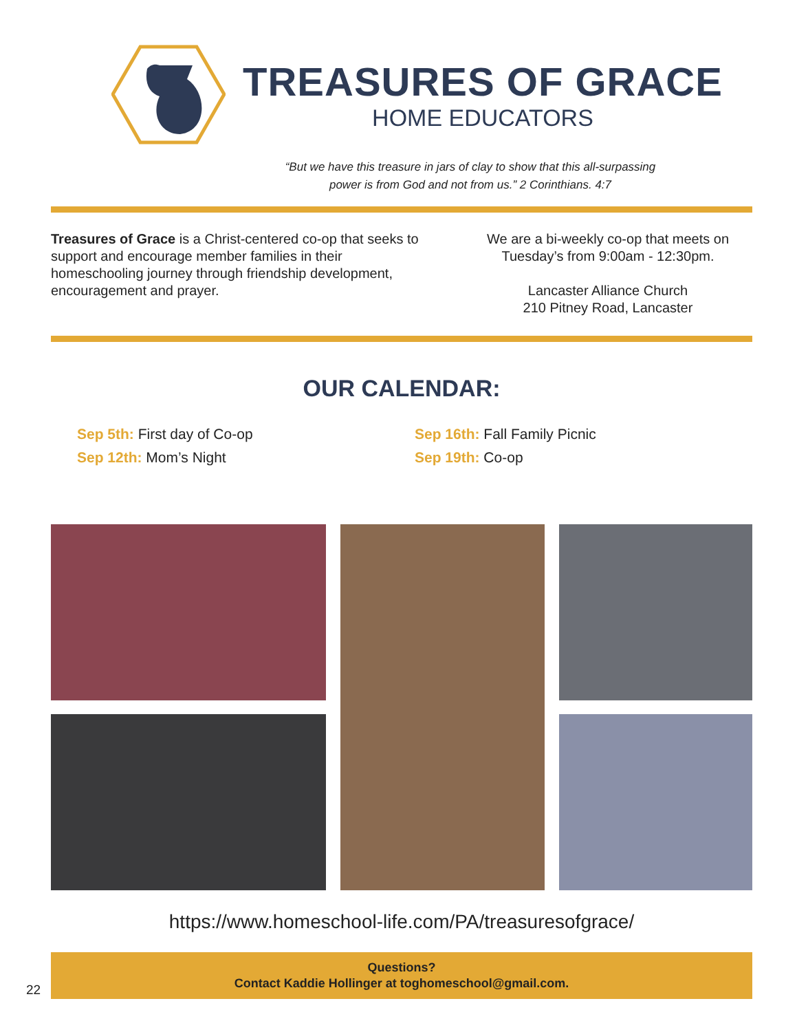TREASURES OF GRACE
HOME EDUCATORS
“But we have this treasure in jars of clay to show that this all-surpassing
power is from God and not from us.” 2 Corinthians. 4:7
Treasures of Grace is a Christ-centered co-op that seeks to support and encourage member families in their homeschooling journey through friendship development, encouragement and prayer.
We are a bi-weekly co-op that meets on Tuesday’s from 9:00am - 12:30pm.
Lancaster Alliance Church
210 Pitney Road, Lancaster
OUR CALENDAR:
Sep 5th: First day of Co-op
Sep 12th: Mom’s Night
Sep 16th: Fall Family Picnic
Sep 19th: Co-op
https://www.homeschool-life.com/PA/treasuresofgrace/
Questions?
Contact Kaddie Hollinger at toghomeschool@gmail.com.
22